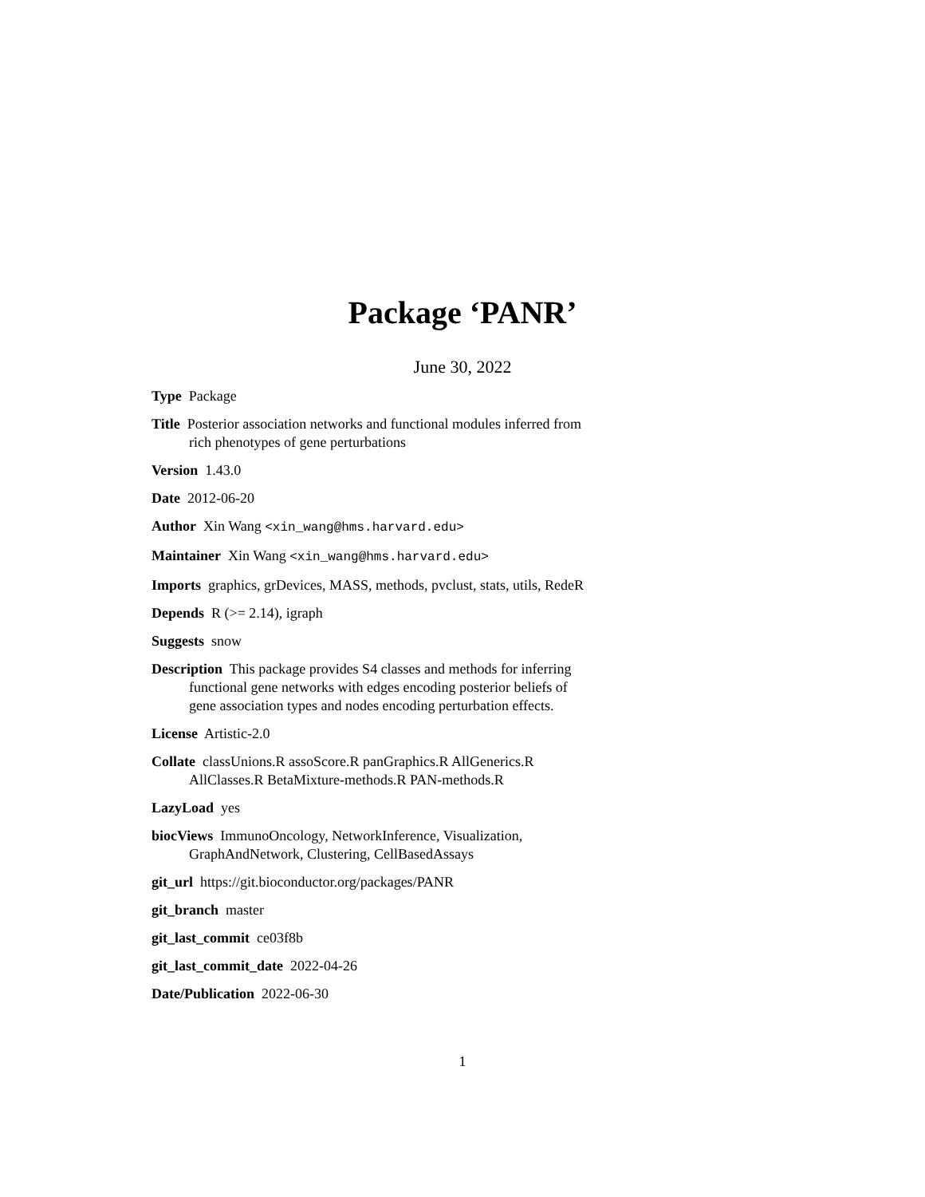Package ‘PANR’
June 30, 2022
Type Package
Title Posterior association networks and functional modules inferred from rich phenotypes of gene perturbations
Version 1.43.0
Date 2012-06-20
Author Xin Wang <xin_wang@hms.harvard.edu>
Maintainer Xin Wang <xin_wang@hms.harvard.edu>
Imports graphics, grDevices, MASS, methods, pvclust, stats, utils, RedeR
Depends R (>= 2.14), igraph
Suggests snow
Description This package provides S4 classes and methods for inferring functional gene networks with edges encoding posterior beliefs of gene association types and nodes encoding perturbation effects.
License Artistic-2.0
Collate classUnions.R assoScore.R panGraphics.R AllGenerics.R AllClasses.R BetaMixture-methods.R PAN-methods.R
LazyLoad yes
biocViews ImmunoOncology, NetworkInference, Visualization, GraphAndNetwork, Clustering, CellBasedAssays
git_url https://git.bioconductor.org/packages/PANR
git_branch master
git_last_commit ce03f8b
git_last_commit_date 2022-04-26
Date/Publication 2022-06-30
1